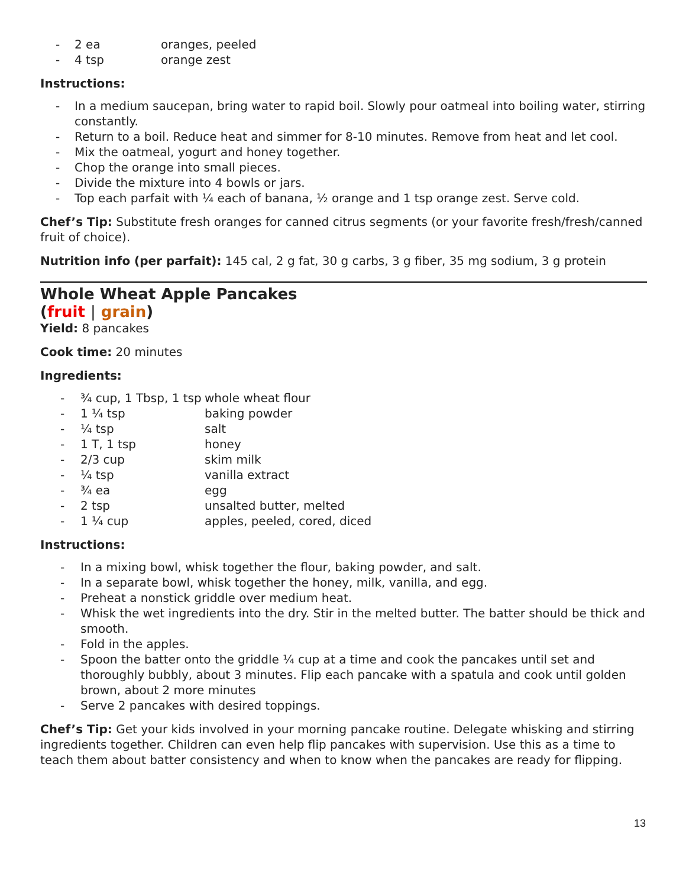- 2 ea oranges, peeled
- 4 tsp orange zest
Instructions:
- In a medium saucepan, bring water to rapid boil. Slowly pour oatmeal into boiling water, stirring constantly.
- Return to a boil. Reduce heat and simmer for 8-10 minutes. Remove from heat and let cool.
- Mix the oatmeal, yogurt and honey together.
- Chop the orange into small pieces.
- Divide the mixture into 4 bowls or jars.
- Top each parfait with ¼ each of banana, ½ orange and 1 tsp orange zest. Serve cold.
Chef’s Tip: Substitute fresh oranges for canned citrus segments (or your favorite fresh/fresh/canned fruit of choice).
Nutrition info (per parfait): 145 cal, 2 g fat, 30 g carbs, 3 g fiber, 35 mg sodium, 3 g protein
Whole Wheat Apple Pancakes
(fruit | grain)
Yield: 8 pancakes
Cook time: 20 minutes
Ingredients:
- ¾ cup, 1 Tbsp, 1 tsp whole wheat flour
- 1 ¼ tsp baking powder
- ¼ tsp salt
- 1 T, 1 tsp honey
- 2/3 cup skim milk
- ¼ tsp vanilla extract
- ¾ ea egg
- 2 tsp unsalted butter, melted
- 1 ¼ cup apples, peeled, cored, diced
Instructions:
- In a mixing bowl, whisk together the flour, baking powder, and salt.
- In a separate bowl, whisk together the honey, milk, vanilla, and egg.
- Preheat a nonstick griddle over medium heat.
- Whisk the wet ingredients into the dry. Stir in the melted butter. The batter should be thick and smooth.
- Fold in the apples.
- Spoon the batter onto the griddle ¼ cup at a time and cook the pancakes until set and thoroughly bubbly, about 3 minutes. Flip each pancake with a spatula and cook until golden brown, about 2 more minutes
- Serve 2 pancakes with desired toppings.
Chef’s Tip: Get your kids involved in your morning pancake routine. Delegate whisking and stirring ingredients together. Children can even help flip pancakes with supervision. Use this as a time to teach them about batter consistency and when to know when the pancakes are ready for flipping.
13